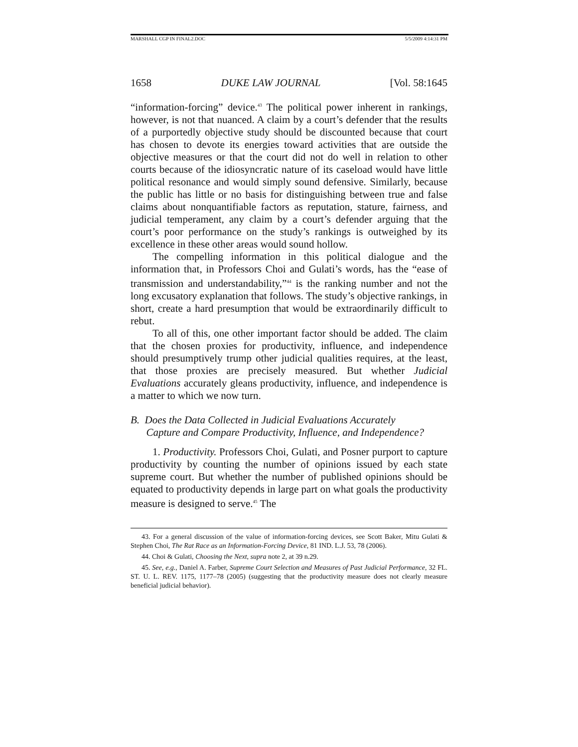MARSHALL CGP IN FINAL2.DOC 5/5/2009 4:14:31 PM
1658 DUKE LAW JOURNAL [Vol. 58:1645
“information-forcing” device.<sup>43</sup> The political power inherent in rankings, however, is not that nuanced. A claim by a court’s defender that the results of a purportedly objective study should be discounted because that court has chosen to devote its energies toward activities that are outside the objective measures or that the court did not do well in relation to other courts because of the idiosyncratic nature of its caseload would have little political resonance and would simply sound defensive. Similarly, because the public has little or no basis for distinguishing between true and false claims about nonquantifiable factors as reputation, stature, fairness, and judicial temperament, any claim by a court’s defender arguing that the court’s poor performance on the study’s rankings is outweighed by its excellence in these other areas would sound hollow.
The compelling information in this political dialogue and the information that, in Professors Choi and Gulati’s words, has the “ease of transmission and understandability,”<sup>44</sup> is the ranking number and not the long excusatory explanation that follows. The study’s objective rankings, in short, create a hard presumption that would be extraordinarily difficult to rebut.
To all of this, one other important factor should be added. The claim that the chosen proxies for productivity, influence, and independence should presumptively trump other judicial qualities requires, at the least, that those proxies are precisely measured. But whether Judicial Evaluations accurately gleans productivity, influence, and independence is a matter to which we now turn.
B. Does the Data Collected in Judicial Evaluations Accurately
Capture and Compare Productivity, Influence, and Independence?
1. Productivity. Professors Choi, Gulati, and Posner purport to capture productivity by counting the number of opinions issued by each state supreme court. But whether the number of published opinions should be equated to productivity depends in large part on what goals the productivity measure is designed to serve.<sup>45</sup> The
43. For a general discussion of the value of information-forcing devices, see Scott Baker, Mitu Gulati & Stephen Choi, The Rat Race as an Information-Forcing Device, 81 IND. L.J. 53, 78 (2006).
44. Choi & Gulati, Choosing the Next, supra note 2, at 39 n.29.
45. See, e.g., Daniel A. Farber, Supreme Court Selection and Measures of Past Judicial Performance, 32 FL. ST. U. L. REV. 1175, 1177–78 (2005) (suggesting that the productivity measure does not clearly measure beneficial judicial behavior).